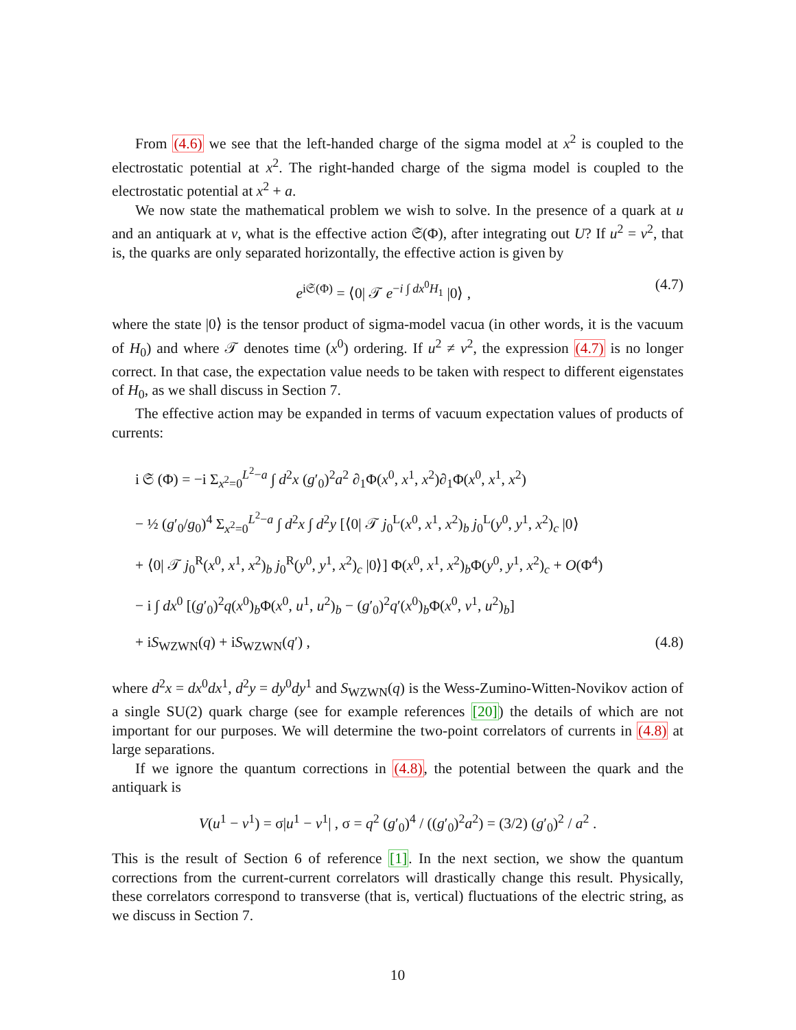From (4.6) we see that the left-handed charge of the sigma model at x<sup>2</sup> is coupled to the electrostatic potential at x<sup>2</sup>. The right-handed charge of the sigma model is coupled to the electrostatic potential at x<sup>2</sup> + a.
We now state the mathematical problem we wish to solve. In the presence of a quark at u and an antiquark at v, what is the effective action 𝔖(Φ), after integrating out U? If u<sup>2</sup> = v<sup>2</sup>, that is, the quarks are only separated horizontally, the effective action is given by
e<sup>i𝔖(Φ)</sup> = ⟨0| 𝒯 e<sup>−i ∫ dx<sup>0</sup>H<sub>1</sub></sup> |0⟩ , (4.7)
where the state |0⟩ is the tensor product of sigma-model vacua (in other words, it is the vacuum of H<sub>0</sub>) and where 𝒯 denotes time (x<sup>0</sup>) ordering. If u<sup>2</sup> ≠ v<sup>2</sup>, the expression (4.7) is no longer correct. In that case, the expectation value needs to be taken with respect to different eigenstates of H<sub>0</sub>, as we shall discuss in Section 7.
The effective action may be expanded in terms of vacuum expectation values of products of currents:
i 𝔖 (Φ) = −i Σ<sub>x<sup>2</sup>=0</sub><sup>L<sup>2</sup>−a</sup> ∫ d<sup>2</sup>x (g′<sub>0</sub>)<sup>2</sup>a<sup>2</sup> ∂<sub>1</sub>Φ(x<sup>0</sup>, x<sup>1</sup>, x<sup>2</sup>)∂<sub>1</sub>Φ(x<sup>0</sup>, x<sup>1</sup>, x<sup>2</sup>)
− ½ (g′<sub>0</sub>/g<sub>0</sub>)<sup>4</sup> Σ<sub>x<sup>2</sup>=0</sub><sup>L<sup>2</sup>−a</sup> ∫ d<sup>2</sup>x ∫ d<sup>2</sup>y [⟨0| 𝒯 j<sub>0</sub><sup>L</sup>(x<sup>0</sup>, x<sup>1</sup>, x<sup>2</sup>)<sub>b</sub> j<sub>0</sub><sup>L</sup>(y<sup>0</sup>, y<sup>1</sup>, x<sup>2</sup>)<sub>c</sub> |0⟩
+ ⟨0| 𝒯 j<sub>0</sub><sup>R</sup>(x<sup>0</sup>, x<sup>1</sup>, x<sup>2</sup>)<sub>b</sub> j<sub>0</sub><sup>R</sup>(y<sup>0</sup>, y<sup>1</sup>, x<sup>2</sup>)<sub>c</sub> |0⟩] Φ(x<sup>0</sup>, x<sup>1</sup>, x<sup>2</sup>)<sub>b</sub>Φ(y<sup>0</sup>, y<sup>1</sup>, x<sup>2</sup>)<sub>c</sub> + O(Φ<sup>4</sup>)
− i ∫ dx<sup>0</sup> [(g′<sub>0</sub>)<sup>2</sup>q(x<sup>0</sup>)<sub>b</sub>Φ(x<sup>0</sup>, u<sup>1</sup>, u<sup>2</sup>)<sub>b</sub> − (g′<sub>0</sub>)<sup>2</sup>q′(x<sup>0</sup>)<sub>b</sub>Φ(x<sup>0</sup>, v<sup>1</sup>, u<sup>2</sup>)<sub>b</sub>]
+ iS<sub>WZWN</sub>(q) + iS<sub>WZWN</sub>(q′) , (4.8)
where d<sup>2</sup>x = dx<sup>0</sup>dx<sup>1</sup>, d<sup>2</sup>y = dy<sup>0</sup>dy<sup>1</sup> and S<sub>WZWN</sub>(q) is the Wess-Zumino-Witten-Novikov action of a single SU(2) quark charge (see for example references [20]) the details of which are not important for our purposes. We will determine the two-point correlators of currents in (4.8) at large separations.
If we ignore the quantum corrections in (4.8), the potential between the quark and the antiquark is
V(u<sup>1</sup> − v<sup>1</sup>) = σ|u<sup>1</sup> − v<sup>1</sup>| , σ = q<sup>2</sup> (g′<sub>0</sub>)<sup>4</sup> / ((g′<sub>0</sub>)<sup>2</sup>a<sup>2</sup>) = (3/2) (g′<sub>0</sub>)<sup>2</sup> / a<sup>2</sup> .
This is the result of Section 6 of reference [1]. In the next section, we show the quantum corrections from the current-current correlators will drastically change this result. Physically, these correlators correspond to transverse (that is, vertical) fluctuations of the electric string, as we discuss in Section 7.
10